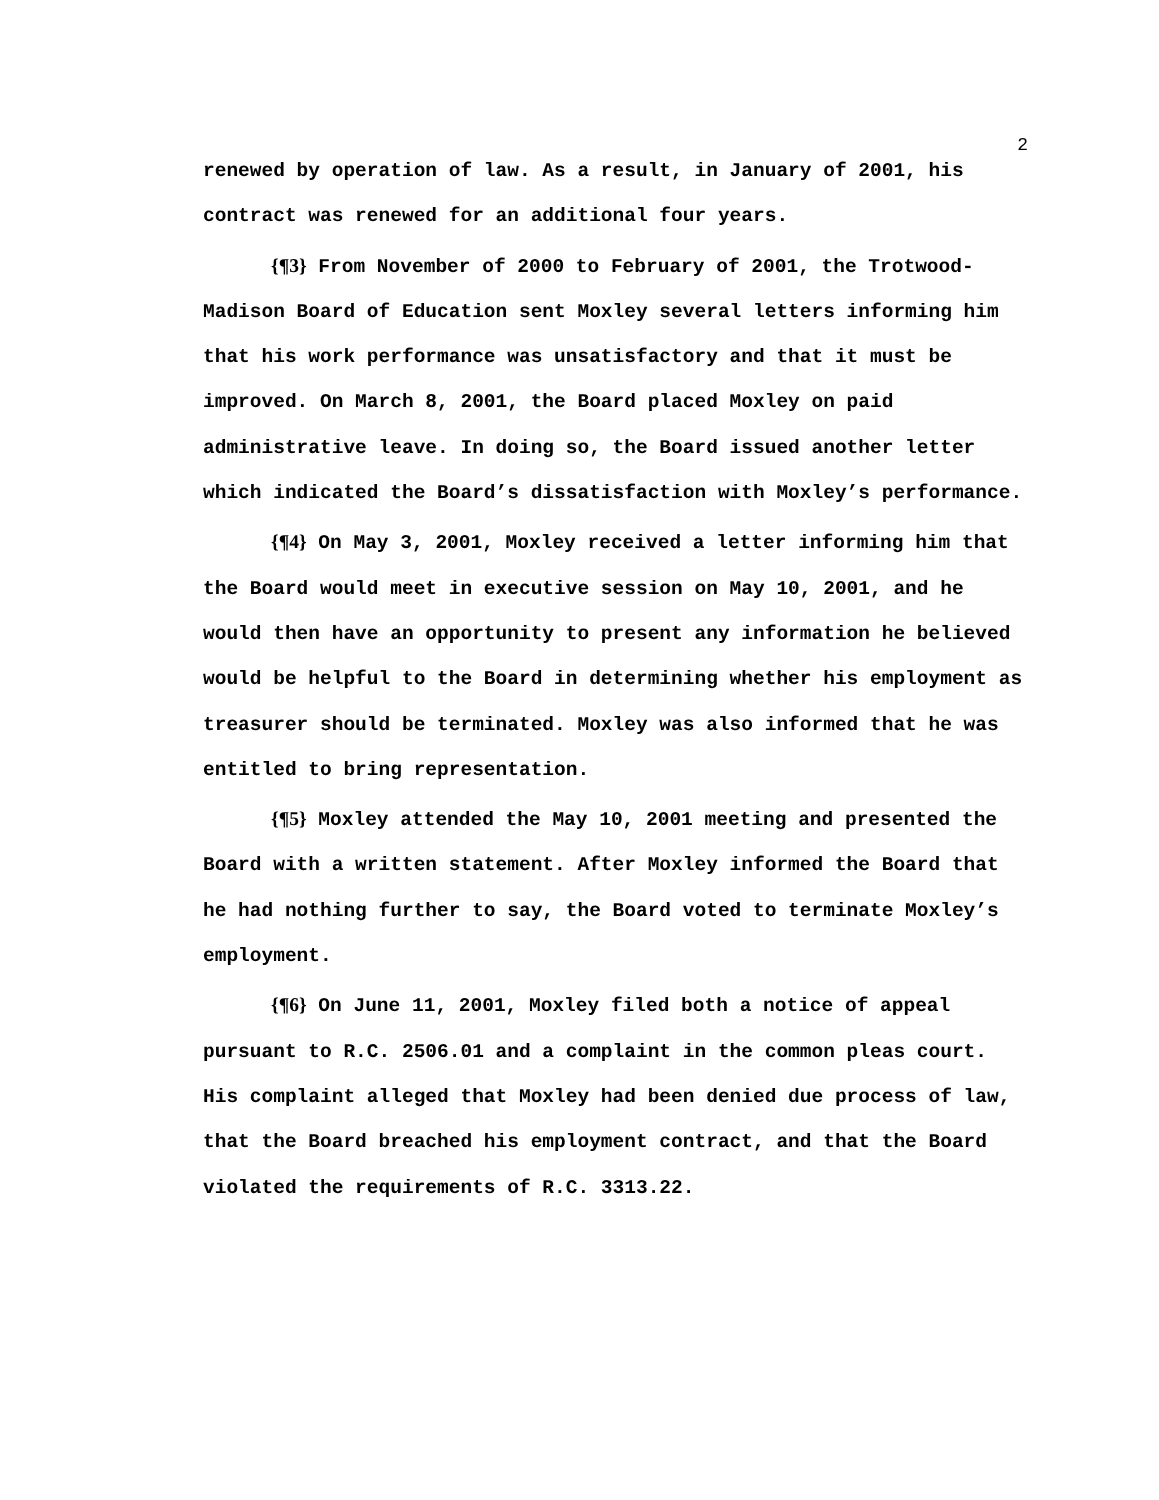2
renewed by operation of law. As a result, in January of 2001, his contract was renewed for an additional four years.
{¶3} From November of 2000 to February of 2001, the Trotwood-Madison Board of Education sent Moxley several letters informing him that his work performance was unsatisfactory and that it must be improved. On March 8, 2001, the Board placed Moxley on paid administrative leave. In doing so, the Board issued another letter which indicated the Board’s dissatisfaction with Moxley’s performance.
{¶4} On May 3, 2001, Moxley received a letter informing him that the Board would meet in executive session on May 10, 2001, and he would then have an opportunity to present any information he believed would be helpful to the Board in determining whether his employment as treasurer should be terminated. Moxley was also informed that he was entitled to bring representation.
{¶5} Moxley attended the May 10, 2001 meeting and presented the Board with a written statement. After Moxley informed the Board that he had nothing further to say, the Board voted to terminate Moxley’s employment.
{¶6} On June 11, 2001, Moxley filed both a notice of appeal pursuant to R.C. 2506.01 and a complaint in the common pleas court. His complaint alleged that Moxley had been denied due process of law, that the Board breached his employment contract, and that the Board violated the requirements of R.C. 3313.22.